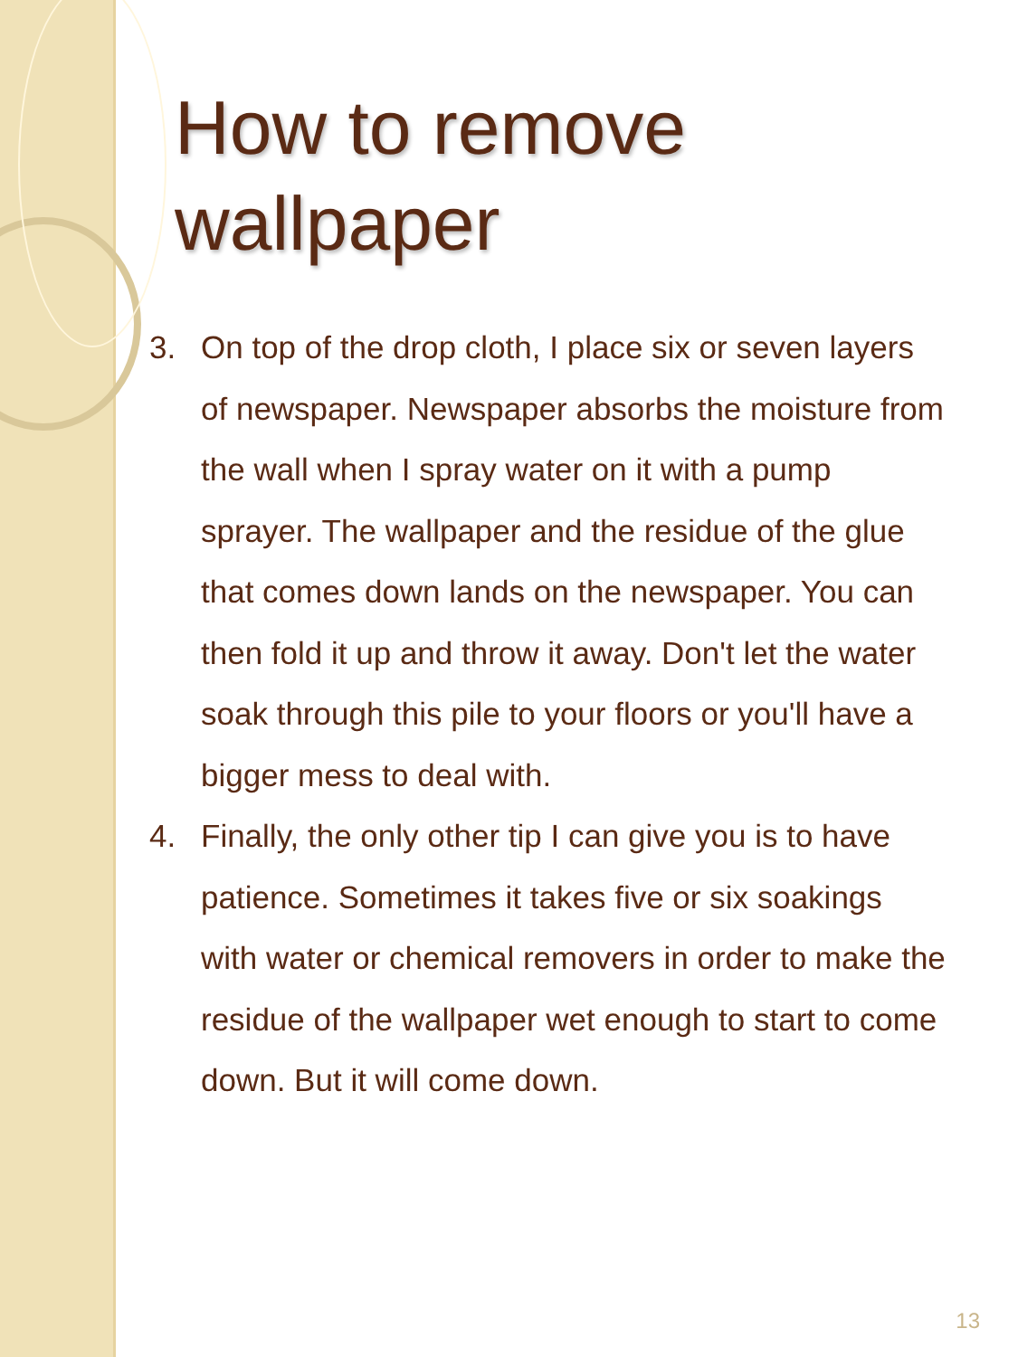How to remove wallpaper
3. On top of the drop cloth, I place six or seven layers of newspaper. Newspaper absorbs the moisture from the wall when I spray water on it with a pump sprayer. The wallpaper and the residue of the glue that comes down lands on the newspaper. You can then fold it up and throw it away. Don't let the water soak through this pile to your floors or you'll have a bigger mess to deal with.
4. Finally, the only other tip I can give you is to have patience. Sometimes it takes five or six soakings with water or chemical removers in order to make the residue of the wallpaper wet enough to start to come down. But it will come down.
13